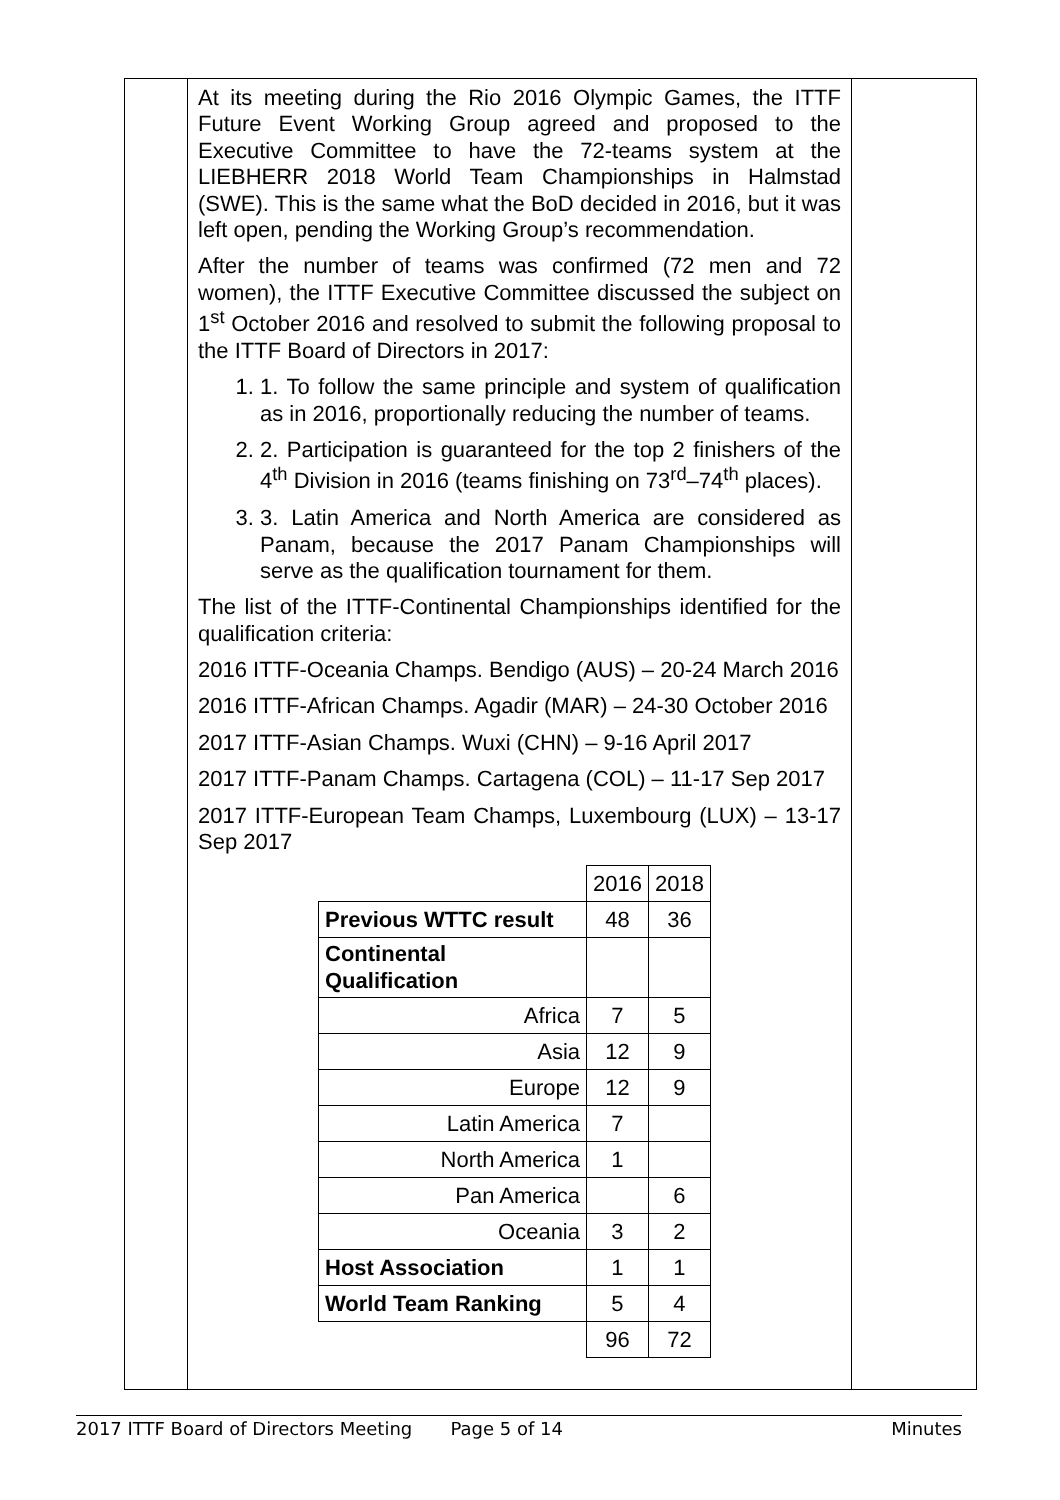At its meeting during the Rio 2016 Olympic Games, the ITTF Future Event Working Group agreed and proposed to the Executive Committee to have the 72-teams system at the LIEBHERR 2018 World Team Championships in Halmstad (SWE). This is the same what the BoD decided in 2016, but it was left open, pending the Working Group’s recommendation.
After the number of teams was confirmed (72 men and 72 women), the ITTF Executive Committee discussed the subject on 1<sup>st</sup> October 2016 and resolved to submit the following proposal to the ITTF Board of Directors in 2017:
1. 1. To follow the same principle and system of qualification as in 2016, proportionally reducing the number of teams.
2. 2. Participation is guaranteed for the top 2 finishers of the 4<sup>th</sup> Division in 2016 (teams finishing on 73<sup>rd</sup>–74<sup>th</sup> places).
3. 3. Latin America and North America are considered as Panam, because the 2017 Panam Championships will serve as the qualification tournament for them.
The list of the ITTF-Continental Championships identified for the qualification criteria:
2016 ITTF-Oceania Champs. Bendigo (AUS) – 20-24 March 2016
2016 ITTF-African Champs. Agadir (MAR) – 24-30 October 2016
2017 ITTF-Asian Champs. Wuxi (CHN) – 9-16 April 2017
2017 ITTF-Panam Champs. Cartagena (COL) – 11-17 Sep 2017
2017 ITTF-European Team Champs, Luxembourg (LUX) – 13-17 Sep 2017
| | 2016 | 2018 |
| Previous WTTC result | 48 | 36 |
| Continental Qualification | | |
| Africa | 7 | 5 |
| Asia | 12 | 9 |
| Europe | 12 | 9 |
| Latin America | 7 | |
| North America | 1 | |
| Pan America | | 6 |
| Oceania | 3 | 2 |
| Host Association | 1 | 1 |
| World Team Ranking | 5 | 4 |
| | 96 | 72 |
2017 ITTF Board of Directors Meeting Page 5 of 14 Minutes